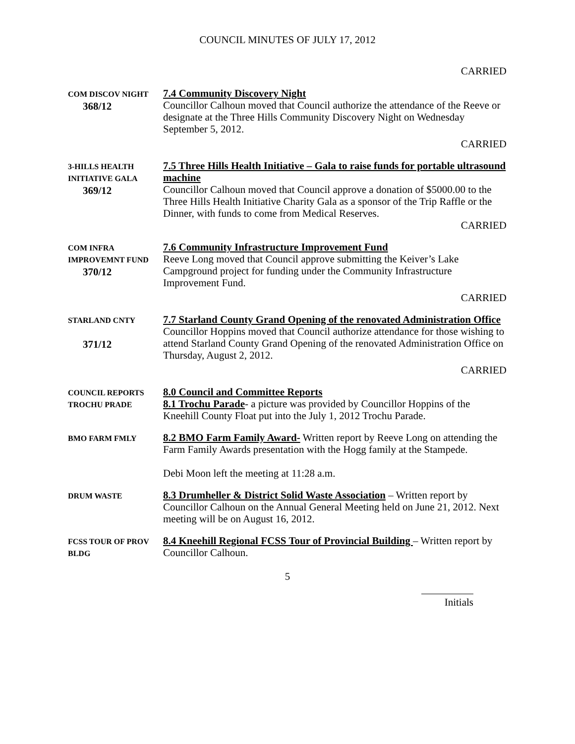COUNCIL MINUTES OF JULY 17, 2012
CARRIED
COM DISCOV NIGHT
368/12
7.4 Community Discovery Night
Councillor Calhoun moved that Council authorize the attendance of the Reeve or designate at the Three Hills Community Discovery Night on Wednesday September 5, 2012.
CARRIED
3-HILLS HEALTH
INITIATIVE GALA
369/12
7.5 Three Hills Health Initiative – Gala to raise funds for portable ultrasound machine
Councillor Calhoun moved that Council approve a donation of $5000.00 to the Three Hills Health Initiative Charity Gala as a sponsor of the Trip Raffle or the Dinner, with funds to come from Medical Reserves.
CARRIED
COM INFRA
IMPROVEMNT FUND
370/12
7.6 Community Infrastructure Improvement Fund
Reeve Long moved that Council approve submitting the Keiver’s Lake Campground project for funding under the Community Infrastructure Improvement Fund.
CARRIED
STARLAND CNTY
371/12
7.7 Starland County Grand Opening of the renovated Administration Office
Councillor Hoppins moved that Council authorize attendance for those wishing to attend Starland County Grand Opening of the renovated Administration Office on Thursday, August 2, 2012.
CARRIED
COUNCIL REPORTS
TROCHU PRADE
8.0 Council and Committee Reports
8.1 Trochu Parade- a picture was provided by Councillor Hoppins of the Kneehill County Float put into the July 1, 2012 Trochu Parade.
BMO FARM FMLY
8.2 BMO Farm Family Award- Written report by Reeve Long on attending the Farm Family Awards presentation with the Hogg family at the Stampede.
Debi Moon left the meeting at 11:28 a.m.
DRUM WASTE
8.3 Drumheller & District Solid Waste Association – Written report by Councillor Calhoun on the Annual General Meeting held on June 21, 2012. Next meeting will be on August 16, 2012.
FCSS TOUR OF PROV
BLDG
8.4 Kneehill Regional FCSS Tour of Provincial Building – Written report by Councillor Calhoun.
5
Initials